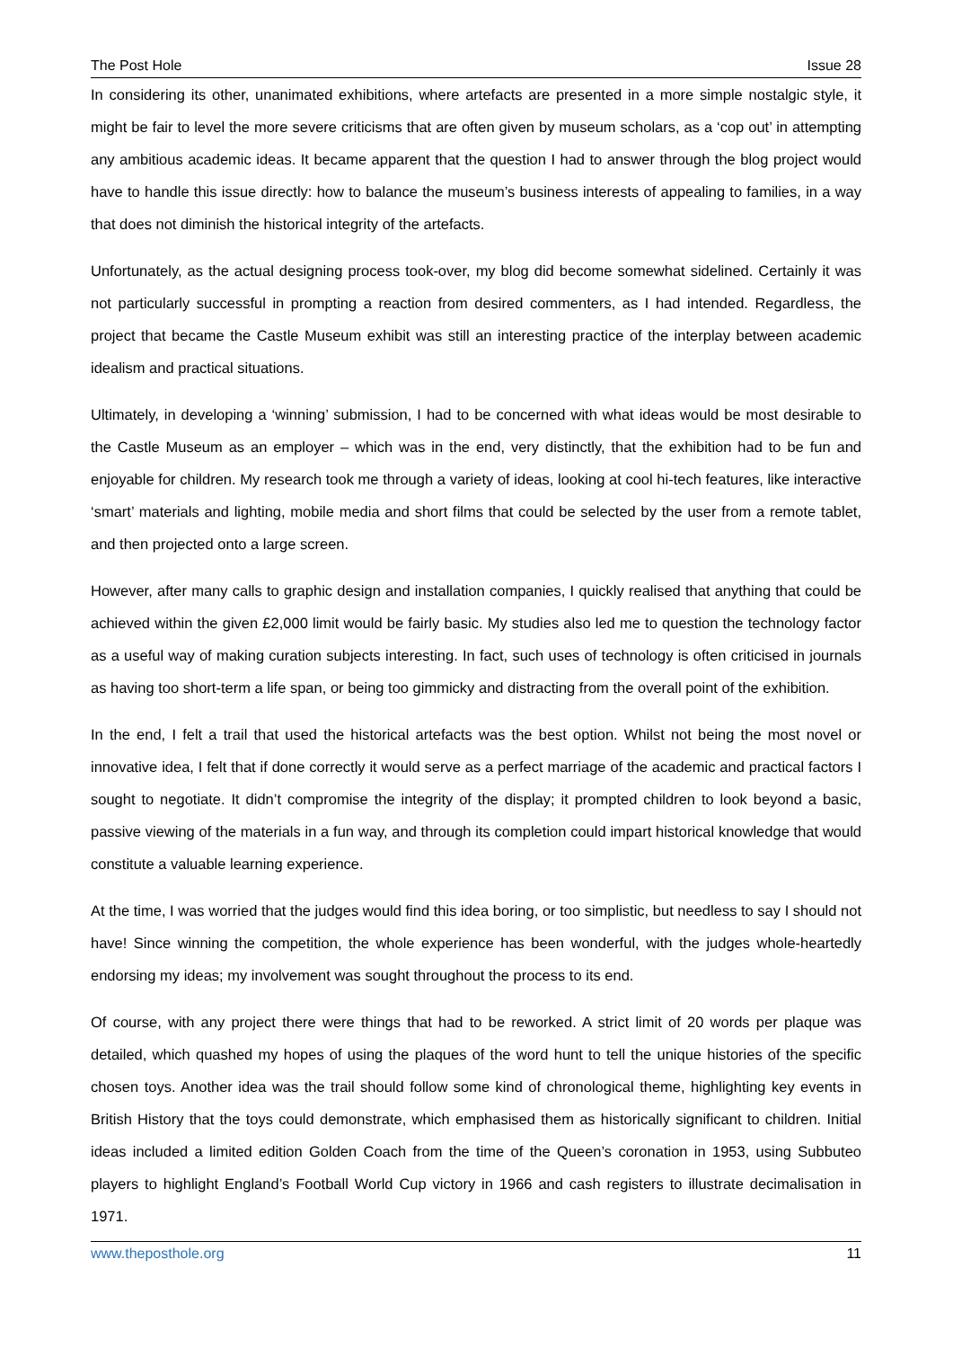The Post Hole Issue 28
In considering its other, unanimated exhibitions, where artefacts are presented in a more simple nostalgic style, it might be fair to level the more severe criticisms that are often given by museum scholars, as a ‘cop out’ in attempting any ambitious academic ideas. It became apparent that the question I had to answer through the blog project would have to handle this issue directly: how to balance the museum’s business interests of appealing to families, in a way that does not diminish the historical integrity of the artefacts.
Unfortunately, as the actual designing process took-over, my blog did become somewhat sidelined. Certainly it was not particularly successful in prompting a reaction from desired commenters, as I had intended. Regardless, the project that became the Castle Museum exhibit was still an interesting practice of the interplay between academic idealism and practical situations.
Ultimately, in developing a ‘winning’ submission, I had to be concerned with what ideas would be most desirable to the Castle Museum as an employer – which was in the end, very distinctly, that the exhibition had to be fun and enjoyable for children. My research took me through a variety of ideas, looking at cool hi-tech features, like interactive ‘smart’ materials and lighting, mobile media and short films that could be selected by the user from a remote tablet, and then projected onto a large screen.
However, after many calls to graphic design and installation companies, I quickly realised that anything that could be achieved within the given £2,000 limit would be fairly basic. My studies also led me to question the technology factor as a useful way of making curation subjects interesting. In fact, such uses of technology is often criticised in journals as having too short-term a life span, or being too gimmicky and distracting from the overall point of the exhibition.
In the end, I felt a trail that used the historical artefacts was the best option. Whilst not being the most novel or innovative idea, I felt that if done correctly it would serve as a perfect marriage of the academic and practical factors I sought to negotiate. It didn’t compromise the integrity of the display; it prompted children to look beyond a basic, passive viewing of the materials in a fun way, and through its completion could impart historical knowledge that would constitute a valuable learning experience.
At the time, I was worried that the judges would find this idea boring, or too simplistic, but needless to say I should not have! Since winning the competition, the whole experience has been wonderful, with the judges whole-heartedly endorsing my ideas; my involvement was sought throughout the process to its end.
Of course, with any project there were things that had to be reworked. A strict limit of 20 words per plaque was detailed, which quashed my hopes of using the plaques of the word hunt to tell the unique histories of the specific chosen toys. Another idea was the trail should follow some kind of chronological theme, highlighting key events in British History that the toys could demonstrate, which emphasised them as historically significant to children. Initial ideas included a limited edition Golden Coach from the time of the Queen’s coronation in 1953, using Subbuteo players to highlight England’s Football World Cup victory in 1966 and cash registers to illustrate decimalisation in 1971.
www.theposthole.org 11